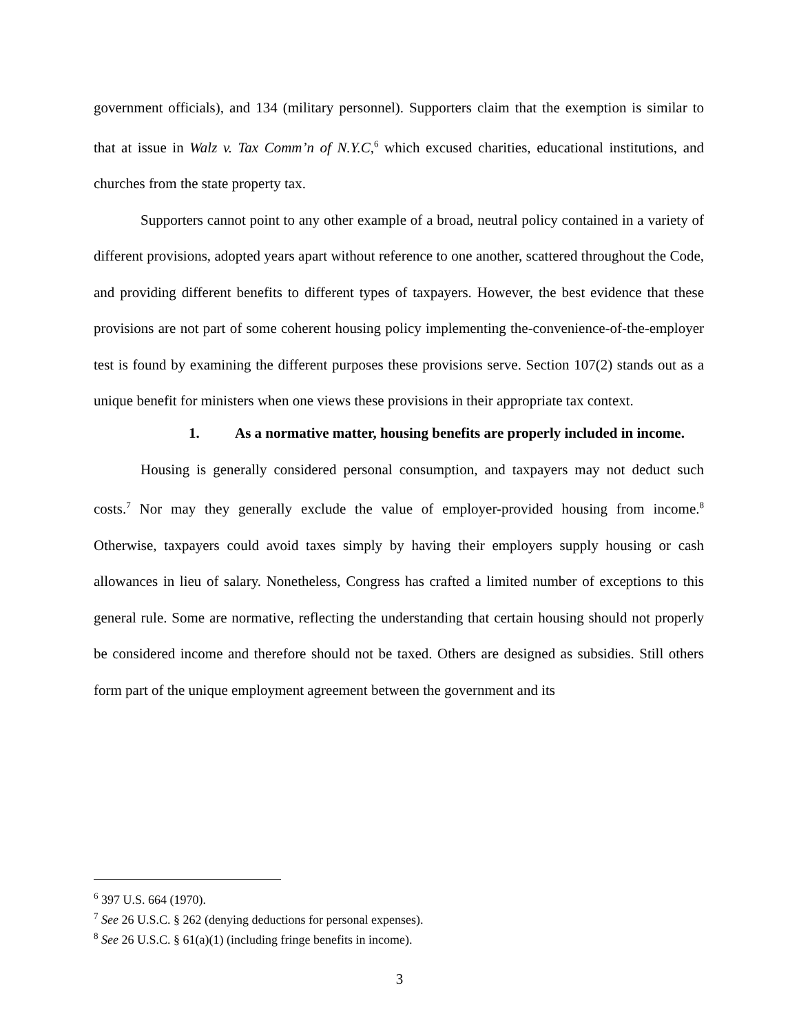government officials), and 134 (military personnel). Supporters claim that the exemption is similar to that at issue in Walz v. Tax Comm’n of N.Y.C,<sup>6</sup> which excused charities, educational institutions, and churches from the state property tax.
Supporters cannot point to any other example of a broad, neutral policy contained in a variety of different provisions, adopted years apart without reference to one another, scattered throughout the Code, and providing different benefits to different types of taxpayers. However, the best evidence that these provisions are not part of some coherent housing policy implementing the-convenience-of-the-employer test is found by examining the different purposes these provisions serve. Section 107(2) stands out as a unique benefit for ministers when one views these provisions in their appropriate tax context.
1. As a normative matter, housing benefits are properly included in income.
Housing is generally considered personal consumption, and taxpayers may not deduct such costs.<sup>7</sup> Nor may they generally exclude the value of employer-provided housing from income.<sup>8</sup> Otherwise, taxpayers could avoid taxes simply by having their employers supply housing or cash allowances in lieu of salary. Nonetheless, Congress has crafted a limited number of exceptions to this general rule. Some are normative, reflecting the understanding that certain housing should not properly be considered income and therefore should not be taxed. Others are designed as subsidies. Still others form part of the unique employment agreement between the government and its
<sup>6</sup> 397 U.S. 664 (1970).
<sup>7</sup> See 26 U.S.C. § 262 (denying deductions for personal expenses).
<sup>8</sup> See 26 U.S.C. § 61(a)(1) (including fringe benefits in income).
3